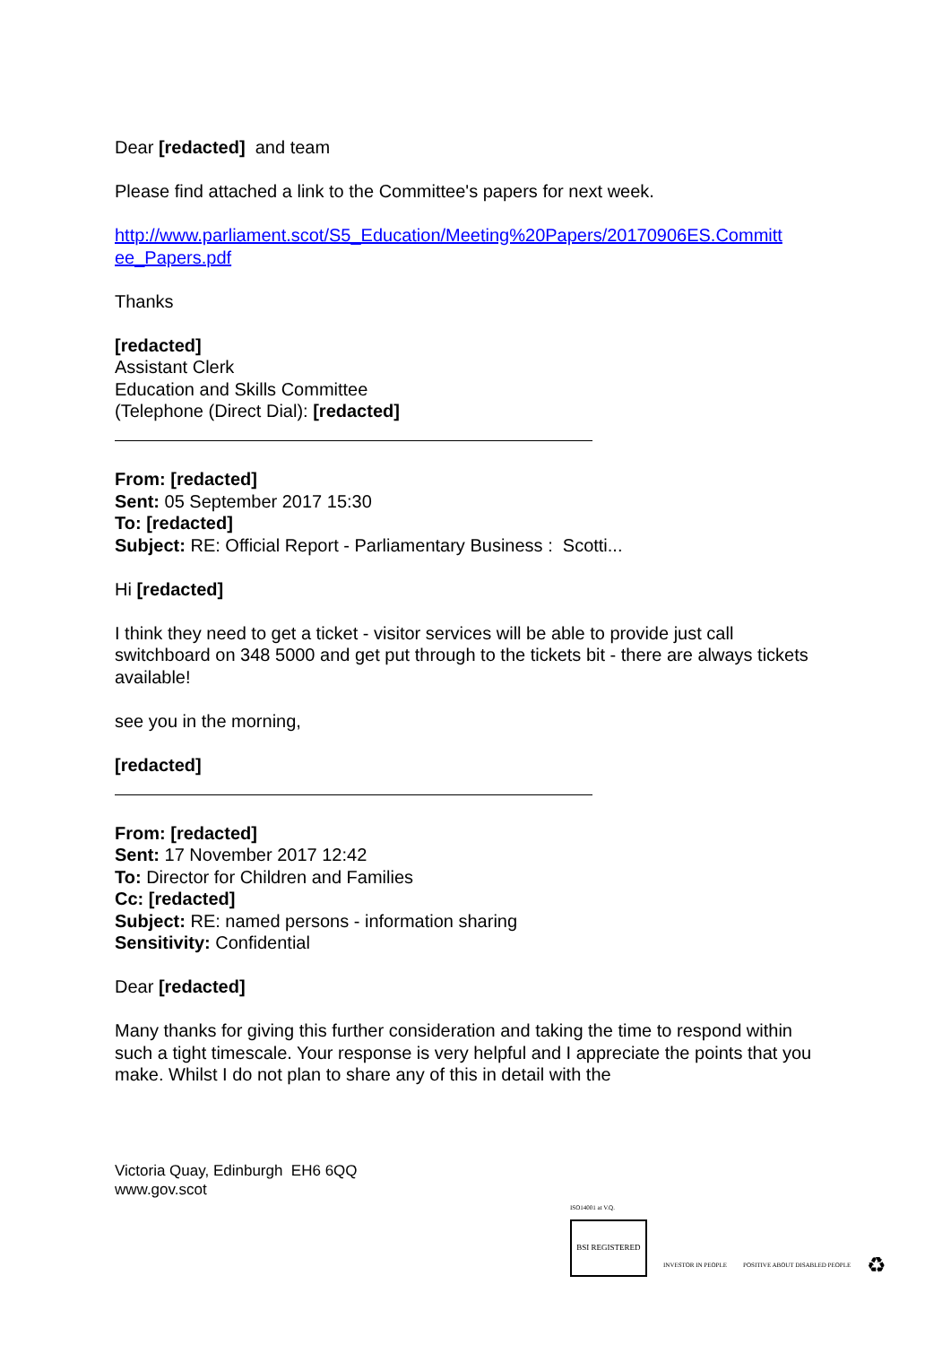Dear [redacted] and team
Please find attached a link to the Committee's papers for next week.
http://www.parliament.scot/S5_Education/Meeting%20Papers/20170906ES.Committ ee_Papers.pdf
Thanks
[redacted]
Assistant Clerk
Education and Skills Committee
(Telephone (Direct Dial): [redacted]
From: [redacted]
Sent: 05 September 2017 15:30
To: [redacted]
Subject: RE: Official Report - Parliamentary Business : Scotti...
Hi [redacted]
I think they need to get a ticket - visitor services will be able to provide just call switchboard on 348 5000 and get put through to the tickets bit - there are always tickets available!
see you in the morning,
[redacted]
From: [redacted]
Sent: 17 November 2017 12:42
To: Director for Children and Families
Cc: [redacted]
Subject: RE: named persons - information sharing
Sensitivity: Confidential
Dear [redacted]
Many thanks for giving this further consideration and taking the time to respond within such a tight timescale. Your response is very helpful and I appreciate the points that you make. Whilst I do not plan to share any of this in detail with the
Victoria Quay, Edinburgh EH6 6QQ
www.gov.scot
ISO14001 at V.Q.
BSI REGISTERED
INVESTOR IN PEOPLE
POSITIVE ABOUT DISABLED PEOPLE
♻